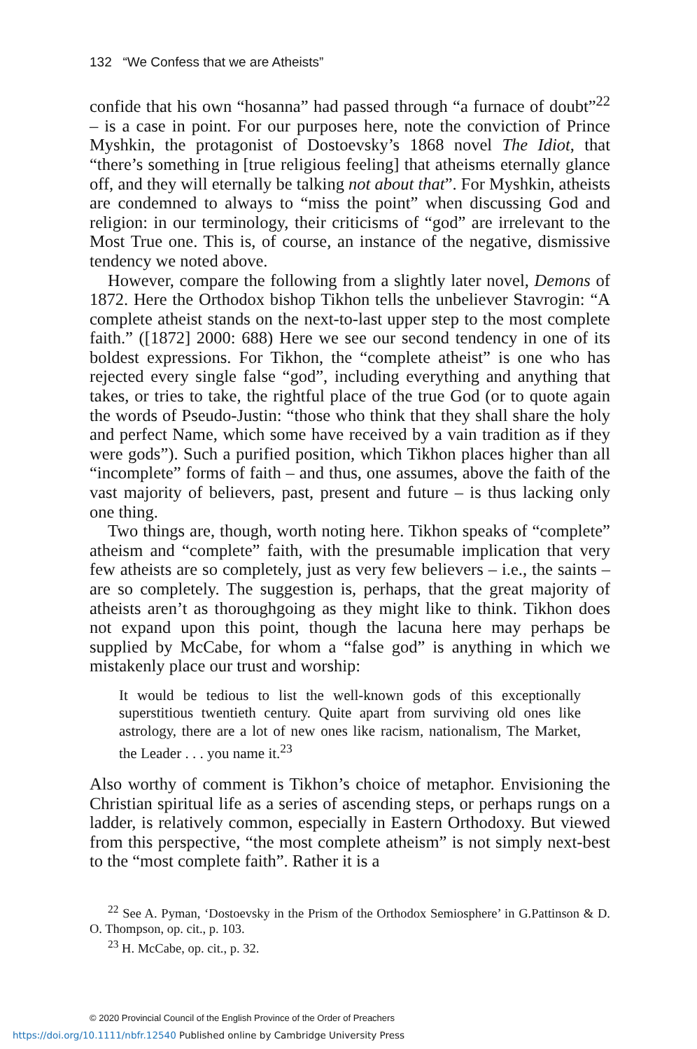132 “We Confess that we are Atheists”
confide that his own “hosanna” had passed through “a furnace of doubt”<sup>22</sup> – is a case in point. For our purposes here, note the conviction of Prince Myshkin, the protagonist of Dostoevsky’s 1868 novel The Idiot, that “there’s something in [true religious feeling] that atheisms eternally glance off, and they will eternally be talking not about that”. For Myshkin, atheists are condemned to always to “miss the point” when discussing God and religion: in our terminology, their criticisms of “god” are irrelevant to the Most True one. This is, of course, an instance of the negative, dismissive tendency we noted above.
However, compare the following from a slightly later novel, Demons of 1872. Here the Orthodox bishop Tikhon tells the unbeliever Stavrogin: “A complete atheist stands on the next-to-last upper step to the most complete faith.” ([1872] 2000: 688) Here we see our second tendency in one of its boldest expressions. For Tikhon, the “complete atheist” is one who has rejected every single false “god”, including everything and anything that takes, or tries to take, the rightful place of the true God (or to quote again the words of Pseudo-Justin: “those who think that they shall share the holy and perfect Name, which some have received by a vain tradition as if they were gods”). Such a purified position, which Tikhon places higher than all “incomplete” forms of faith – and thus, one assumes, above the faith of the vast majority of believers, past, present and future – is thus lacking only one thing.
Two things are, though, worth noting here. Tikhon speaks of “complete” atheism and “complete” faith, with the presumable implication that very few atheists are so completely, just as very few believers – i.e., the saints – are so completely. The suggestion is, perhaps, that the great majority of atheists aren’t as thoroughgoing as they might like to think. Tikhon does not expand upon this point, though the lacuna here may perhaps be supplied by McCabe, for whom a “false god” is anything in which we mistakenly place our trust and worship:
It would be tedious to list the well-known gods of this exceptionally superstitious twentieth century. Quite apart from surviving old ones like astrology, there are a lot of new ones like racism, nationalism, The Market, the Leader . . . you name it.<sup>23</sup>
Also worthy of comment is Tikhon’s choice of metaphor. Envisioning the Christian spiritual life as a series of ascending steps, or perhaps rungs on a ladder, is relatively common, especially in Eastern Orthodoxy. But viewed from this perspective, “the most complete atheism” is not simply next-best to the “most complete faith”. Rather it is a
<sup>22</sup> See A. Pyman, ‘Dostoevsky in the Prism of the Orthodox Semiosphere’ in G.Pattinson & D. O. Thompson, op. cit., p. 103.
<sup>23</sup> H. McCabe, op. cit., p. 32.
© 2020 Provincial Council of the English Province of the Order of Preachers
https://doi.org/10.1111/nbfr.12540 Published online by Cambridge University Press